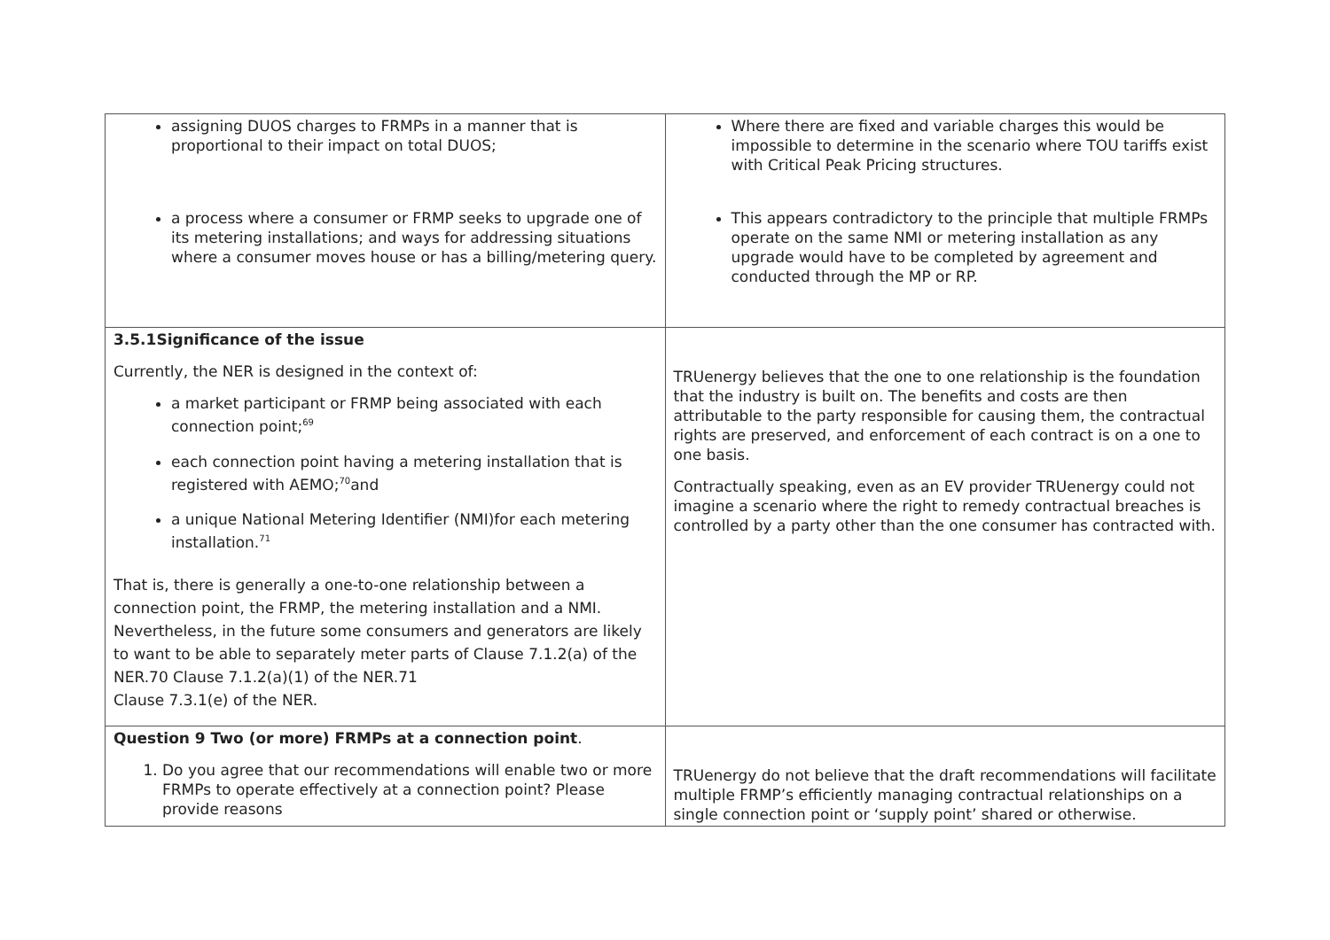| assigning DUOS charges to FRMPs in a manner that is proportional to their impact on total DUOS; a process where a consumer or FRMP seeks to upgrade one of its metering installations; and ways for addressing situations where a consumer moves house or has a billing/metering query. | Where there are fixed and variable charges this would be impossible to determine in the scenario where TOU tariffs exist with Critical Peak Pricing structures. This appears contradictory to the principle that multiple FRMPs operate on the same NMI or metering installation as any upgrade would have to be completed by agreement and conducted through the MP or RP. |
| 3.5.1Significance of the issue Currently, the NER is designed in the context of: a market participant or FRMP being associated with each connection point;<sup>69</sup> each connection point having a metering installation that is registered with AEMO;<sup>70</sup>and a unique National Metering Identifier (NMI)for each metering installation.<sup>71</sup> That is, there is generally a one-to-one relationship between a connection point, the FRMP, the metering installation and a NMI. Nevertheless, in the future some consumers and generators are likely to want to be able to separately meter parts of Clause 7.1.2(a) of the NER.70 Clause 7.1.2(a)(1) of the NER.71 Clause 7.3.1(e) of the NER. | TRUenergy believes that the one to one relationship is the foundation that the industry is built on. The benefits and costs are then attributable to the party responsible for causing them, the contractual rights are preserved, and enforcement of each contract is on a one to one basis. Contractually speaking, even as an EV provider TRUenergy could not imagine a scenario where the right to remedy contractual breaches is controlled by a party other than the one consumer has contracted with. |
| Question 9 Two (or more) FRMPs at a connection point . 1. Do you agree that our recommendations will enable two or more FRMPs to operate effectively at a connection point? Please provide reasons | TRUenergy do not believe that the draft recommendations will facilitate multiple FRMP’s efficiently managing contractual relationships on a single connection point or ‘supply point’ shared or otherwise. |